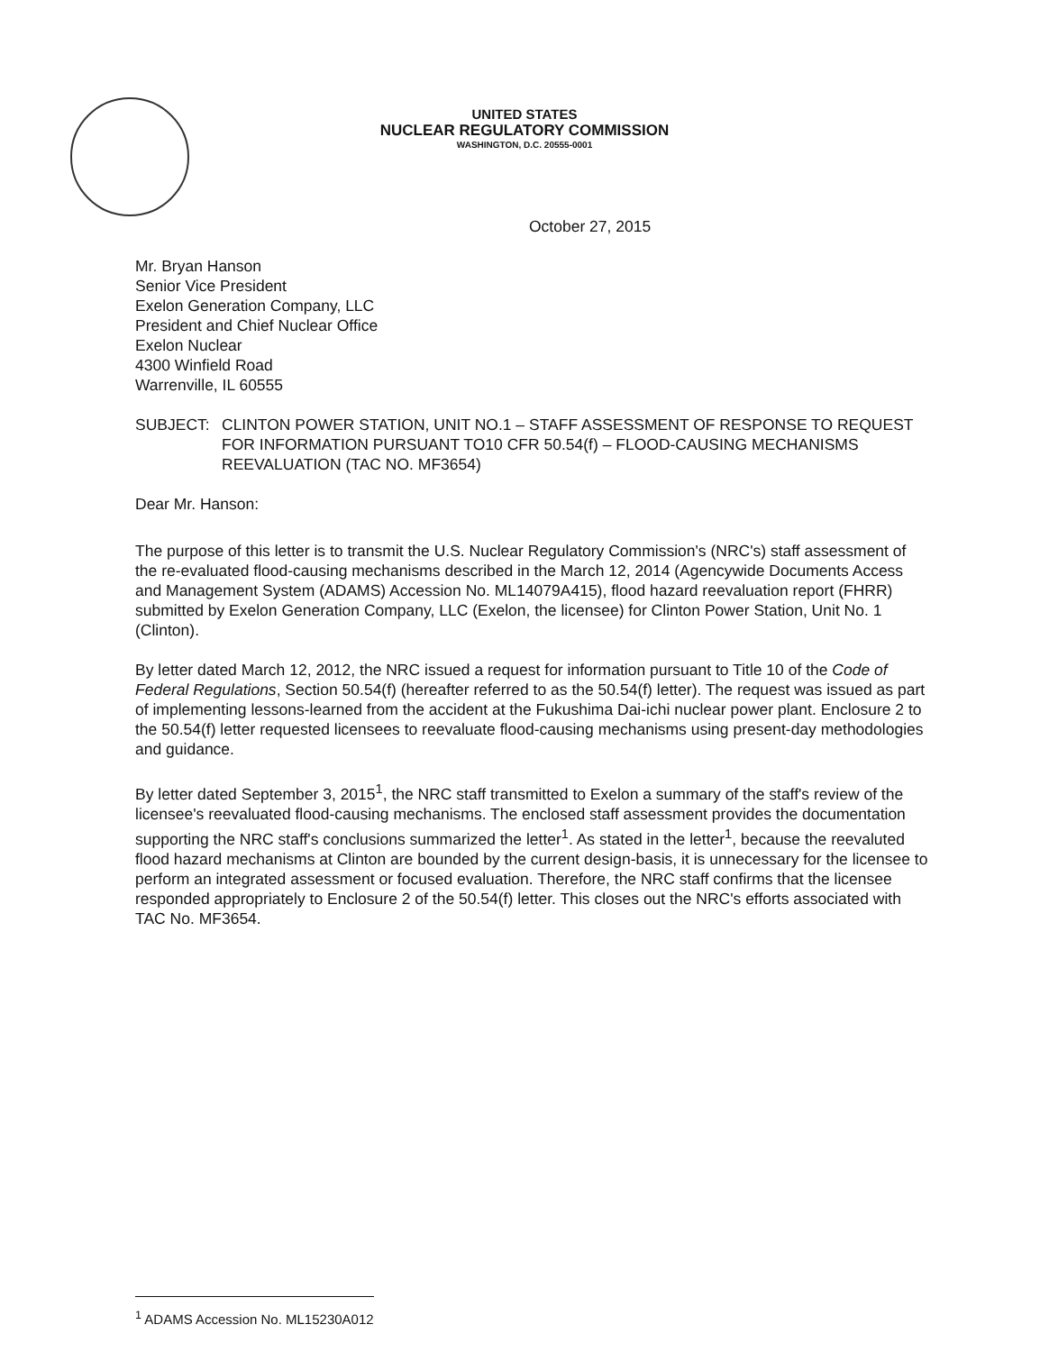UNITED STATES
NUCLEAR REGULATORY COMMISSION
WASHINGTON, D.C. 20555-0001
October 27, 2015
Mr. Bryan Hanson
Senior Vice President
Exelon Generation Company, LLC
President and Chief Nuclear Office
Exelon Nuclear
4300 Winfield Road
Warrenville, IL 60555
SUBJECT: CLINTON POWER STATION, UNIT NO.1 – STAFF ASSESSMENT OF RESPONSE TO REQUEST FOR INFORMATION PURSUANT TO10 CFR 50.54(f) – FLOOD-CAUSING MECHANISMS REEVALUATION (TAC NO. MF3654)
Dear Mr. Hanson:
The purpose of this letter is to transmit the U.S. Nuclear Regulatory Commission's (NRC's) staff assessment of the re-evaluated flood-causing mechanisms described in the March 12, 2014 (Agencywide Documents Access and Management System (ADAMS) Accession No. ML14079A415), flood hazard reevaluation report (FHRR) submitted by Exelon Generation Company, LLC (Exelon, the licensee) for Clinton Power Station, Unit No. 1 (Clinton).
By letter dated March 12, 2012, the NRC issued a request for information pursuant to Title 10 of the Code of Federal Regulations, Section 50.54(f) (hereafter referred to as the 50.54(f) letter). The request was issued as part of implementing lessons-learned from the accident at the Fukushima Dai-ichi nuclear power plant. Enclosure 2 to the 50.54(f) letter requested licensees to reevaluate flood-causing mechanisms using present-day methodologies and guidance.
By letter dated September 3, 2015<sup>1</sup>, the NRC staff transmitted to Exelon a summary of the staff's review of the licensee's reevaluated flood-causing mechanisms. The enclosed staff assessment provides the documentation supporting the NRC staff's conclusions summarized the letter<sup>1</sup>. As stated in the letter<sup>1</sup>, because the reevaluted flood hazard mechanisms at Clinton are bounded by the current design-basis, it is unnecessary for the licensee to perform an integrated assessment or focused evaluation. Therefore, the NRC staff confirms that the licensee responded appropriately to Enclosure 2 of the 50.54(f) letter. This closes out the NRC's efforts associated with TAC No. MF3654.
<sup>1</sup> ADAMS Accession No. ML15230A012